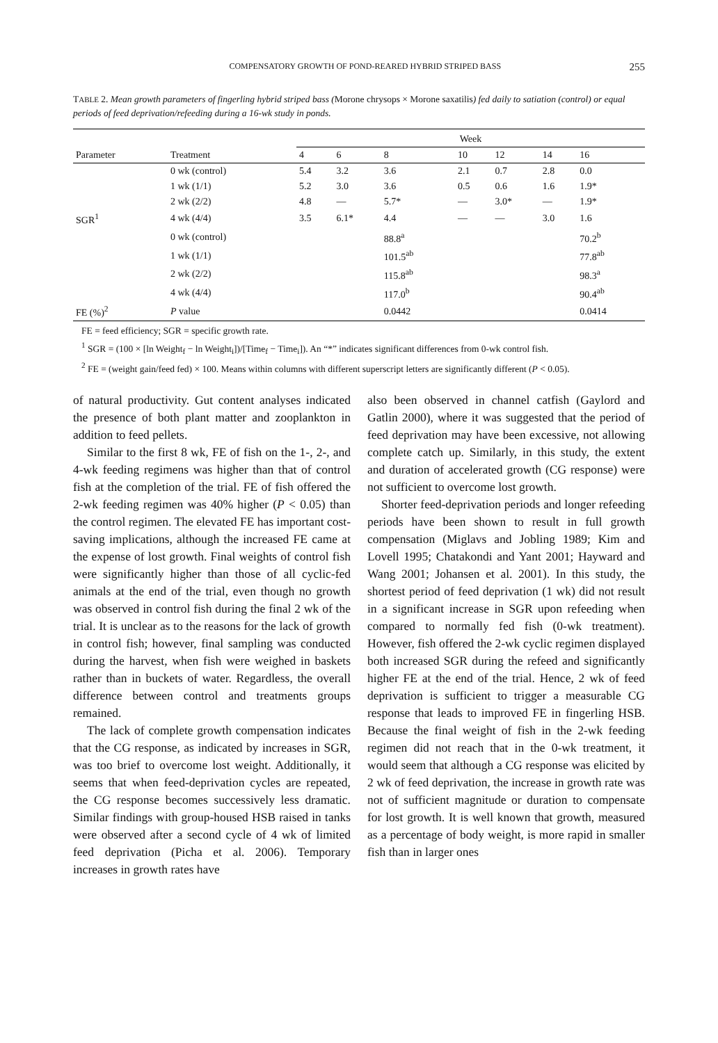COMPENSATORY GROWTH OF POND-REARED HYBRID STRIPED BASS 255
TABLE 2. Mean growth parameters of fingerling hybrid striped bass (Morone chrysops × Morone saxatilis) fed daily to satiation (control) or equal periods of feed deprivation/refeeding during a 16-wk study in ponds.
| | | Week | | | | | | |
| --- | --- | --- | --- | --- | --- | --- | --- | --- |
| Parameter | Treatment | 4 | 6 | 8 | 10 | 12 | 14 | 16 |
| | 0 wk (control) | 5.4 | 3.2 | 3.6 | 2.1 | 0.7 | 2.8 | 0.0 |
| | 1 wk (1/1) | 5.2 | 3.0 | 3.6 | 0.5 | 0.6 | 1.6 | 1.9* |
| | 2 wk (2/2) | 4.8 | — | 5.7* | — | 3.0* | — | 1.9* |
| SGR<sup>1</sup> | 4 wk (4/4) | 3.5 | 6.1* | 4.4 | — | — | 3.0 | 1.6 |
| | 0 wk (control) | | | 88.8<sup>a</sup> | | | | 70.2<sup>b</sup> |
| | 1 wk (1/1) | | | 101.5<sup>ab</sup> | | | | 77.8<sup>ab</sup> |
| | 2 wk (2/2) | | | 115.8<sup>ab</sup> | | | | 98.3<sup>a</sup> |
| | 4 wk (4/4) | | | 117.0<sup>b</sup> | | | | 90.4<sup>ab</sup> |
| FE (%)<sup>2</sup> | P value | | | 0.0442 | | | | 0.0414 |
FE = feed efficiency; SGR = specific growth rate.
<sup>1</sup> SGR = (100 × [ln Weight<sub>f</sub> − ln Weight<sub>i</sub>])/[Time<sub>f</sub> − Time<sub>i</sub>]). An “*” indicates significant differences from 0-wk control fish.
<sup>2</sup> FE = (weight gain/feed fed) × 100. Means within columns with different superscript letters are significantly different (P < 0.05).
of natural productivity. Gut content analyses indicated the presence of both plant matter and zooplankton in addition to feed pellets.
Similar to the first 8 wk, FE of fish on the 1-, 2-, and 4-wk feeding regimens was higher than that of control fish at the completion of the trial. FE of fish offered the 2-wk feeding regimen was 40% higher (P < 0.05) than the control regimen. The elevated FE has important cost-saving implications, although the increased FE came at the expense of lost growth. Final weights of control fish were significantly higher than those of all cyclic-fed animals at the end of the trial, even though no growth was observed in control fish during the final 2 wk of the trial. It is unclear as to the reasons for the lack of growth in control fish; however, final sampling was conducted during the harvest, when fish were weighed in baskets rather than in buckets of water. Regardless, the overall difference between control and treatments groups remained.
The lack of complete growth compensation indicates that the CG response, as indicated by increases in SGR, was too brief to overcome lost weight. Additionally, it seems that when feed-deprivation cycles are repeated, the CG response becomes successively less dramatic. Similar findings with group-housed HSB raised in tanks were observed after a second cycle of 4 wk of limited feed deprivation (Picha et al. 2006). Temporary increases in growth rates have
also been observed in channel catfish (Gaylord and Gatlin 2000), where it was suggested that the period of feed deprivation may have been excessive, not allowing complete catch up. Similarly, in this study, the extent and duration of accelerated growth (CG response) were not sufficient to overcome lost growth.
Shorter feed-deprivation periods and longer refeeding periods have been shown to result in full growth compensation (Miglavs and Jobling 1989; Kim and Lovell 1995; Chatakondi and Yant 2001; Hayward and Wang 2001; Johansen et al. 2001). In this study, the shortest period of feed deprivation (1 wk) did not result in a significant increase in SGR upon refeeding when compared to normally fed fish (0-wk treatment). However, fish offered the 2-wk cyclic regimen displayed both increased SGR during the refeed and significantly higher FE at the end of the trial. Hence, 2 wk of feed deprivation is sufficient to trigger a measurable CG response that leads to improved FE in fingerling HSB. Because the final weight of fish in the 2-wk feeding regimen did not reach that in the 0-wk treatment, it would seem that although a CG response was elicited by 2 wk of feed deprivation, the increase in growth rate was not of sufficient magnitude or duration to compensate for lost growth. It is well known that growth, measured as a percentage of body weight, is more rapid in smaller fish than in larger ones